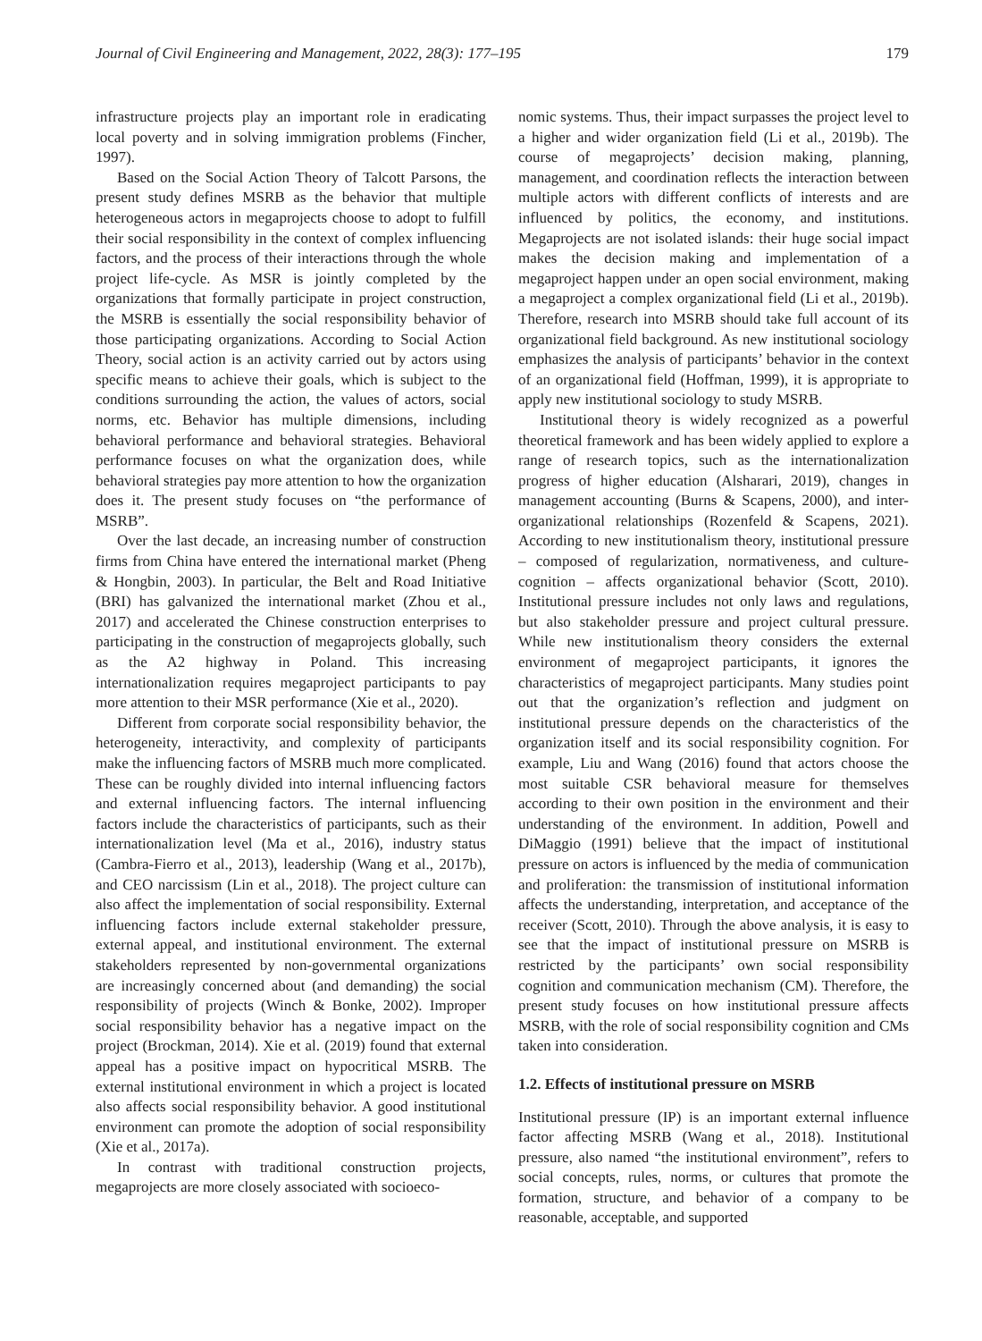Journal of Civil Engineering and Management, 2022, 28(3): 177–195 179
infrastructure projects play an important role in eradicating local poverty and in solving immigration problems (Fincher, 1997).
Based on the Social Action Theory of Talcott Parsons, the present study defines MSRB as the behavior that multiple heterogeneous actors in megaprojects choose to adopt to fulfill their social responsibility in the context of complex influencing factors, and the process of their interactions through the whole project life-cycle. As MSR is jointly completed by the organizations that formally participate in project construction, the MSRB is essentially the social responsibility behavior of those participating organizations. According to Social Action Theory, social action is an activity carried out by actors using specific means to achieve their goals, which is subject to the conditions surrounding the action, the values of actors, social norms, etc. Behavior has multiple dimensions, including behavioral performance and behavioral strategies. Behavioral performance focuses on what the organization does, while behavioral strategies pay more attention to how the organization does it. The present study focuses on “the performance of MSRB”.
Over the last decade, an increasing number of construction firms from China have entered the international market (Pheng & Hongbin, 2003). In particular, the Belt and Road Initiative (BRI) has galvanized the international market (Zhou et al., 2017) and accelerated the Chinese construction enterprises to participating in the construction of megaprojects globally, such as the A2 highway in Poland. This increasing internationalization requires megaproject participants to pay more attention to their MSR performance (Xie et al., 2020).
Different from corporate social responsibility behavior, the heterogeneity, interactivity, and complexity of participants make the influencing factors of MSRB much more complicated. These can be roughly divided into internal influencing factors and external influencing factors. The internal influencing factors include the characteristics of participants, such as their internationalization level (Ma et al., 2016), industry status (Cambra-Fierro et al., 2013), leadership (Wang et al., 2017b), and CEO narcissism (Lin et al., 2018). The project culture can also affect the implementation of social responsibility. External influencing factors include external stakeholder pressure, external appeal, and institutional environment. The external stakeholders represented by non-governmental organizations are increasingly concerned about (and demanding) the social responsibility of projects (Winch & Bonke, 2002). Improper social responsibility behavior has a negative impact on the project (Brockman, 2014). Xie et al. (2019) found that external appeal has a positive impact on hypocritical MSRB. The external institutional environment in which a project is located also affects social responsibility behavior. A good institutional environment can promote the adoption of social responsibility (Xie et al., 2017a).
In contrast with traditional construction projects, megaprojects are more closely associated with socioeco-
nomic systems. Thus, their impact surpasses the project level to a higher and wider organization field (Li et al., 2019b). The course of megaprojects’ decision making, planning, management, and coordination reflects the interaction between multiple actors with different conflicts of interests and are influenced by politics, the economy, and institutions. Megaprojects are not isolated islands: their huge social impact makes the decision making and implementation of a megaproject happen under an open social environment, making a megaproject a complex organizational field (Li et al., 2019b). Therefore, research into MSRB should take full account of its organizational field background. As new institutional sociology emphasizes the analysis of participants’ behavior in the context of an organizational field (Hoffman, 1999), it is appropriate to apply new institutional sociology to study MSRB.
Institutional theory is widely recognized as a powerful theoretical framework and has been widely applied to explore a range of research topics, such as the internationalization progress of higher education (Alsharari, 2019), changes in management accounting (Burns & Scapens, 2000), and inter-organizational relationships (Rozenfeld & Scapens, 2021). According to new institutionalism theory, institutional pressure – composed of regularization, normativeness, and culture-cognition – affects organizational behavior (Scott, 2010). Institutional pressure includes not only laws and regulations, but also stakeholder pressure and project cultural pressure. While new institutionalism theory considers the external environment of megaproject participants, it ignores the characteristics of megaproject participants. Many studies point out that the organization’s reflection and judgment on institutional pressure depends on the characteristics of the organization itself and its social responsibility cognition. For example, Liu and Wang (2016) found that actors choose the most suitable CSR behavioral measure for themselves according to their own position in the environment and their understanding of the environment. In addition, Powell and DiMaggio (1991) believe that the impact of institutional pressure on actors is influenced by the media of communication and proliferation: the transmission of institutional information affects the understanding, interpretation, and acceptance of the receiver (Scott, 2010). Through the above analysis, it is easy to see that the impact of institutional pressure on MSRB is restricted by the participants’ own social responsibility cognition and communication mechanism (CM). Therefore, the present study focuses on how institutional pressure affects MSRB, with the role of social responsibility cognition and CMs taken into consideration.
1.2. Effects of institutional pressure on MSRB
Institutional pressure (IP) is an important external influence factor affecting MSRB (Wang et al., 2018). Institutional pressure, also named “the institutional environment”, refers to social concepts, rules, norms, or cultures that promote the formation, structure, and behavior of a company to be reasonable, acceptable, and supported